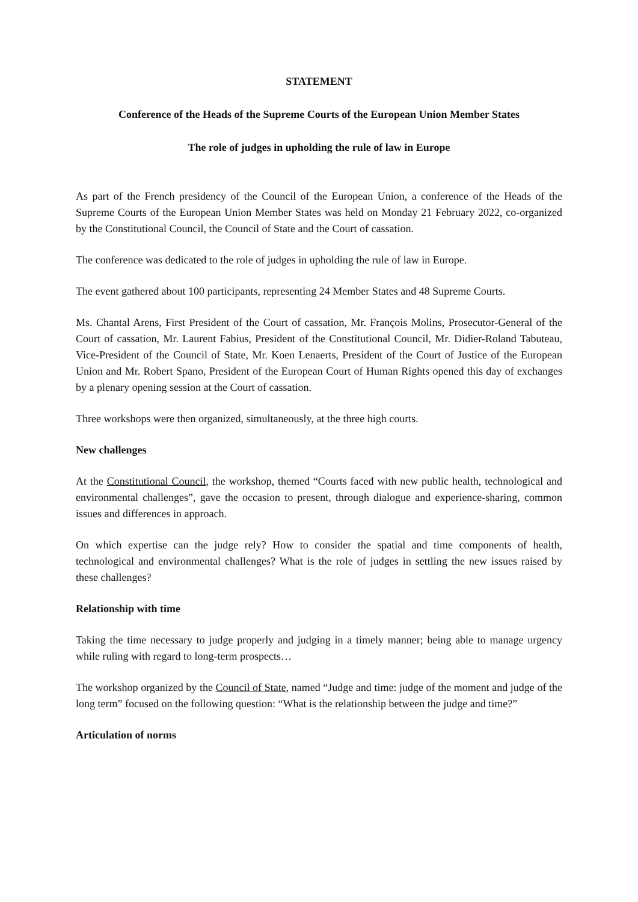STATEMENT
Conference of the Heads of the Supreme Courts of the European Union Member States
The role of judges in upholding the rule of law in Europe
As part of the French presidency of the Council of the European Union, a conference of the Heads of the Supreme Courts of the European Union Member States was held on Monday 21 February 2022, co-organized by the Constitutional Council, the Council of State and the Court of cassation.
The conference was dedicated to the role of judges in upholding the rule of law in Europe.
The event gathered about 100 participants, representing 24 Member States and 48 Supreme Courts.
Ms. Chantal Arens, First President of the Court of cassation, Mr. François Molins, Prosecutor-General of the Court of cassation, Mr. Laurent Fabius, President of the Constitutional Council, Mr. Didier-Roland Tabuteau, Vice-President of the Council of State, Mr. Koen Lenaerts, President of the Court of Justice of the European Union and Mr. Robert Spano, President of the European Court of Human Rights opened this day of exchanges by a plenary opening session at the Court of cassation.
Three workshops were then organized, simultaneously, at the three high courts.
New challenges
At the Constitutional Council, the workshop, themed “Courts faced with new public health, technological and environmental challenges”, gave the occasion to present, through dialogue and experience-sharing, common issues and differences in approach.
On which expertise can the judge rely? How to consider the spatial and time components of health, technological and environmental challenges? What is the role of judges in settling the new issues raised by these challenges?
Relationship with time
Taking the time necessary to judge properly and judging in a timely manner; being able to manage urgency while ruling with regard to long-term prospects…
The workshop organized by the Council of State, named “Judge and time: judge of the moment and judge of the long term” focused on the following question: “What is the relationship between the judge and time?”
Articulation of norms